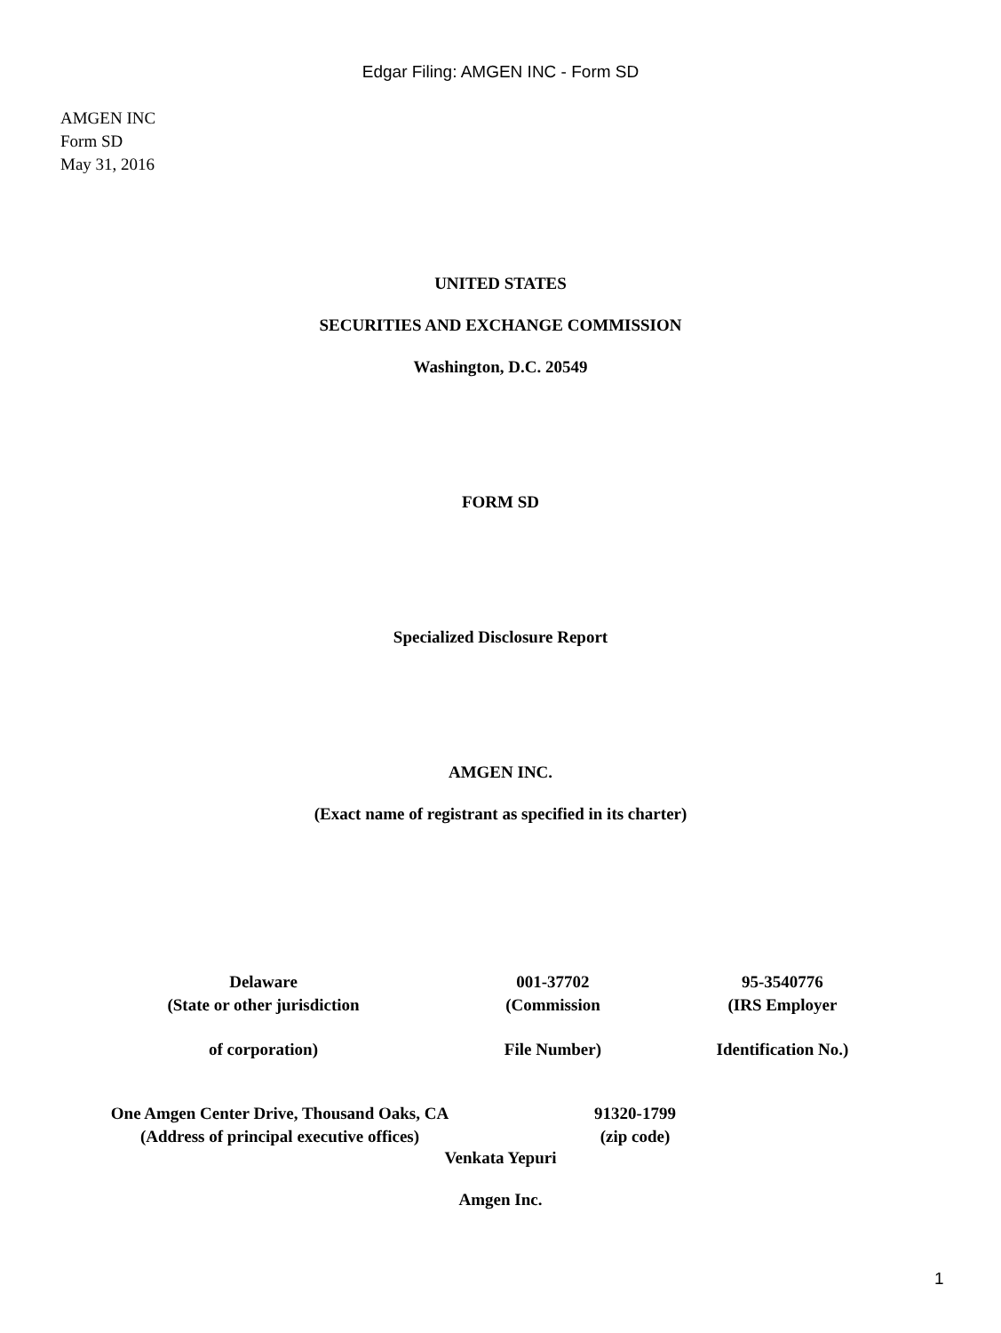Edgar Filing: AMGEN INC - Form SD
AMGEN INC
Form SD
May 31, 2016
UNITED STATES
SECURITIES AND EXCHANGE COMMISSION
Washington, D.C. 20549
FORM SD
Specialized Disclosure Report
AMGEN INC.
(Exact name of registrant as specified in its charter)
| Delaware (State or other jurisdiction | 001-37702 (Commission | 95-3540776 (IRS Employer |
| of corporation) | File Number) | Identification No.) |
| One Amgen Center Drive, Thousand Oaks, CA (Address of principal executive offices) | 91320-1799 (zip code) |
Venkata Yepuri
Amgen Inc.
1